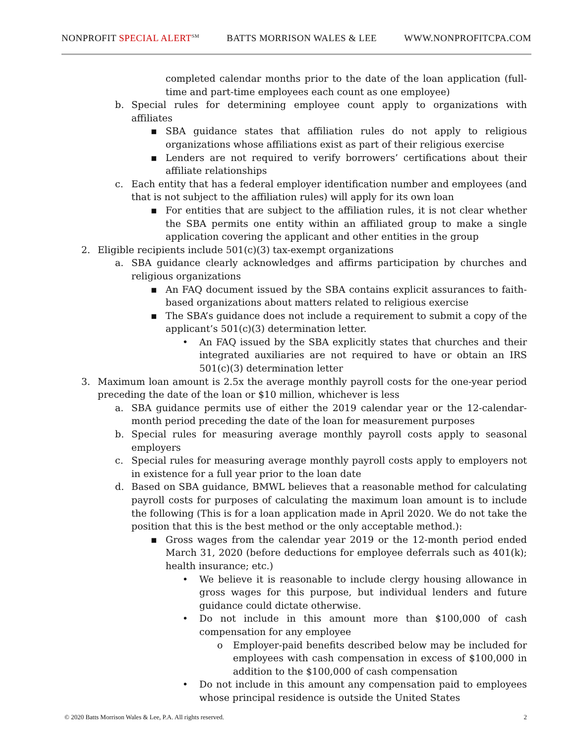NONPROFIT SPECIAL ALERT<sup>SM</sup>
BATTS MORRISON WALES & LEE WWW.NONPROFITCPA.COM
completed calendar months prior to the date of the loan application (full-time and part-time employees each count as one employee)
b. Special rules for determining employee count apply to organizations with affiliates
▪ SBA guidance states that affiliation rules do not apply to religious organizations whose affiliations exist as part of their religious exercise
▪ Lenders are not required to verify borrowers’ certifications about their affiliate relationships
c. Each entity that has a federal employer identification number and employees (and that is not subject to the affiliation rules) will apply for its own loan
▪ For entities that are subject to the affiliation rules, it is not clear whether the SBA permits one entity within an affiliated group to make a single application covering the applicant and other entities in the group
2. Eligible recipients include 501(c)(3) tax-exempt organizations
a. SBA guidance clearly acknowledges and affirms participation by churches and religious organizations
▪ An FAQ document issued by the SBA contains explicit assurances to faith-based organizations about matters related to religious exercise
▪ The SBA’s guidance does not include a requirement to submit a copy of the applicant’s 501(c)(3) determination letter.
• An FAQ issued by the SBA explicitly states that churches and their integrated auxiliaries are not required to have or obtain an IRS 501(c)(3) determination letter
3. Maximum loan amount is 2.5x the average monthly payroll costs for the one-year period preceding the date of the loan or $10 million, whichever is less
a. SBA guidance permits use of either the 2019 calendar year or the 12-calendar-month period preceding the date of the loan for measurement purposes
b. Special rules for measuring average monthly payroll costs apply to seasonal employers
c. Special rules for measuring average monthly payroll costs apply to employers not in existence for a full year prior to the loan date
d. Based on SBA guidance, BMWL believes that a reasonable method for calculating payroll costs for purposes of calculating the maximum loan amount is to include the following (This is for a loan application made in April 2020. We do not take the position that this is the best method or the only acceptable method.):
▪ Gross wages from the calendar year 2019 or the 12-month period ended March 31, 2020 (before deductions for employee deferrals such as 401(k); health insurance; etc.)
• We believe it is reasonable to include clergy housing allowance in gross wages for this purpose, but individual lenders and future guidance could dictate otherwise.
• Do not include in this amount more than $100,000 of cash compensation for any employee
o Employer-paid benefits described below may be included for employees with cash compensation in excess of $100,000 in addition to the $100,000 of cash compensation
• Do not include in this amount any compensation paid to employees whose principal residence is outside the United States
© 2020 Batts Morrison Wales & Lee, P.A. All rights reserved.
2